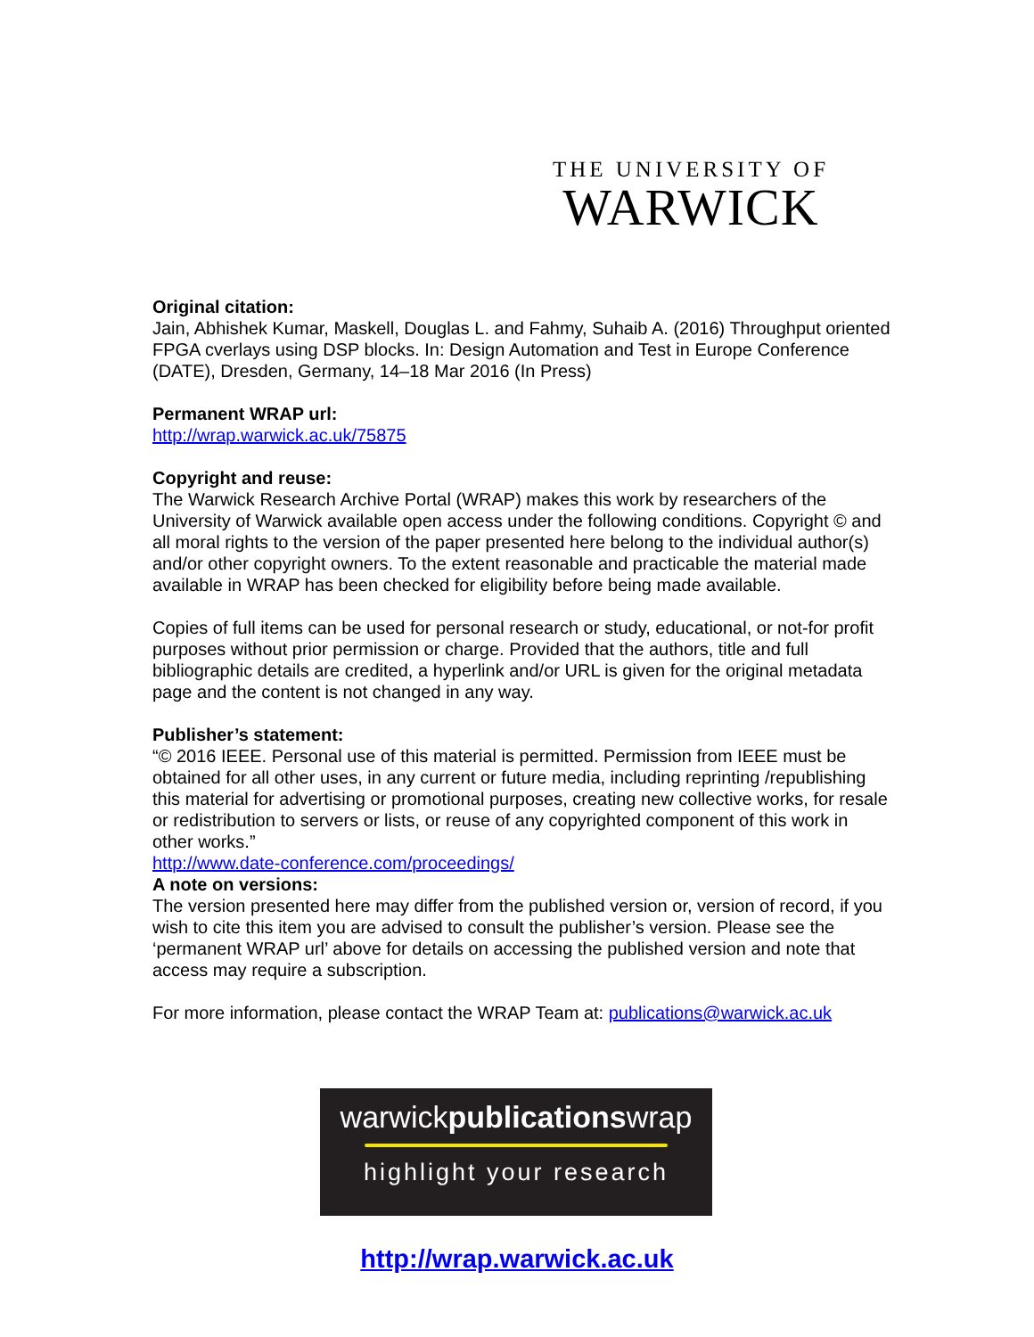THE UNIVERSITY OF
WARWICK
Original citation:
Jain, Abhishek Kumar, Maskell, Douglas L. and Fahmy, Suhaib A. (2016) Throughput oriented FPGA cverlays using DSP blocks. In: Design Automation and Test in Europe Conference (DATE), Dresden, Germany, 14–18 Mar 2016 (In Press)
Permanent WRAP url:
http://wrap.warwick.ac.uk/75875
Copyright and reuse:
The Warwick Research Archive Portal (WRAP) makes this work by researchers of the University of Warwick available open access under the following conditions. Copyright © and all moral rights to the version of the paper presented here belong to the individual author(s) and/or other copyright owners. To the extent reasonable and practicable the material made available in WRAP has been checked for eligibility before being made available.
Copies of full items can be used for personal research or study, educational, or not-for profit purposes without prior permission or charge. Provided that the authors, title and full bibliographic details are credited, a hyperlink and/or URL is given for the original metadata page and the content is not changed in any way.
Publisher’s statement:
“© 2016 IEEE. Personal use of this material is permitted. Permission from IEEE must be obtained for all other uses, in any current or future media, including reprinting /republishing this material for advertising or promotional purposes, creating new collective works, for resale or redistribution to servers or lists, or reuse of any copyrighted component of this work in other works.”
http://www.date-conference.com/proceedings/
A note on versions:
The version presented here may differ from the published version or, version of record, if you wish to cite this item you are advised to consult the publisher’s version. Please see the ‘permanent WRAP url’ above for details on accessing the published version and note that access may require a subscription.
For more information, please contact the WRAP Team at: publications@warwick.ac.uk
warwickpublicationswrap
highlight your research
http://wrap.warwick.ac.uk